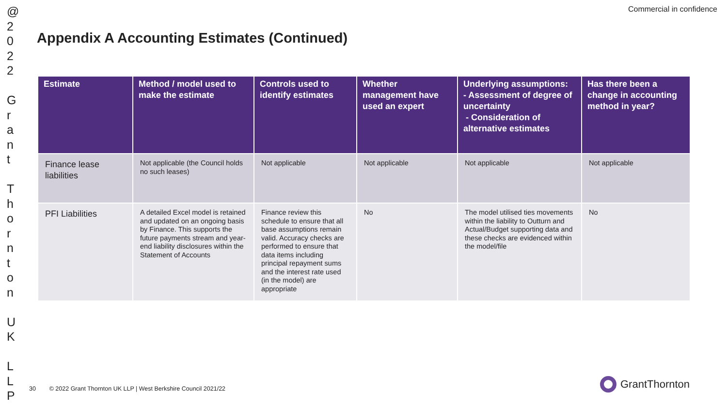@
2
0
2
2
G
r
a
n
t
T
h
o
r
n
t
o
n
U
K
L
L
P
Commercial in confidence
Appendix A Accounting Estimates (Continued)
| Estimate | Method / model used to make the estimate | Controls used to identify estimates | Whether management have used an expert | Underlying assumptions: - Assessment of degree of uncertainty - Consideration of alternative estimates | Has there been a change in accounting method in year? |
| --- | --- | --- | --- | --- | --- |
| Finance lease liabilities | Not applicable (the Council holds no such leases) | Not applicable | Not applicable | Not applicable | Not applicable |
| PFI Liabilities | A detailed Excel model is retained and updated on an ongoing basis by Finance. This supports the future payments stream and year-end liability disclosures within the Statement of Accounts | Finance review this schedule to ensure that all base assumptions remain valid. Accuracy checks are performed to ensure that data items including principal repayment sums and the interest rate used (in the model) are appropriate | No | The model utilised ties movements within the liability to Outturn and Actual/Budget supporting data and these checks are evidenced within the model/file | No |
30 © 2022 Grant Thornton UK LLP | West Berkshire Council 2021/22
GrantThornton